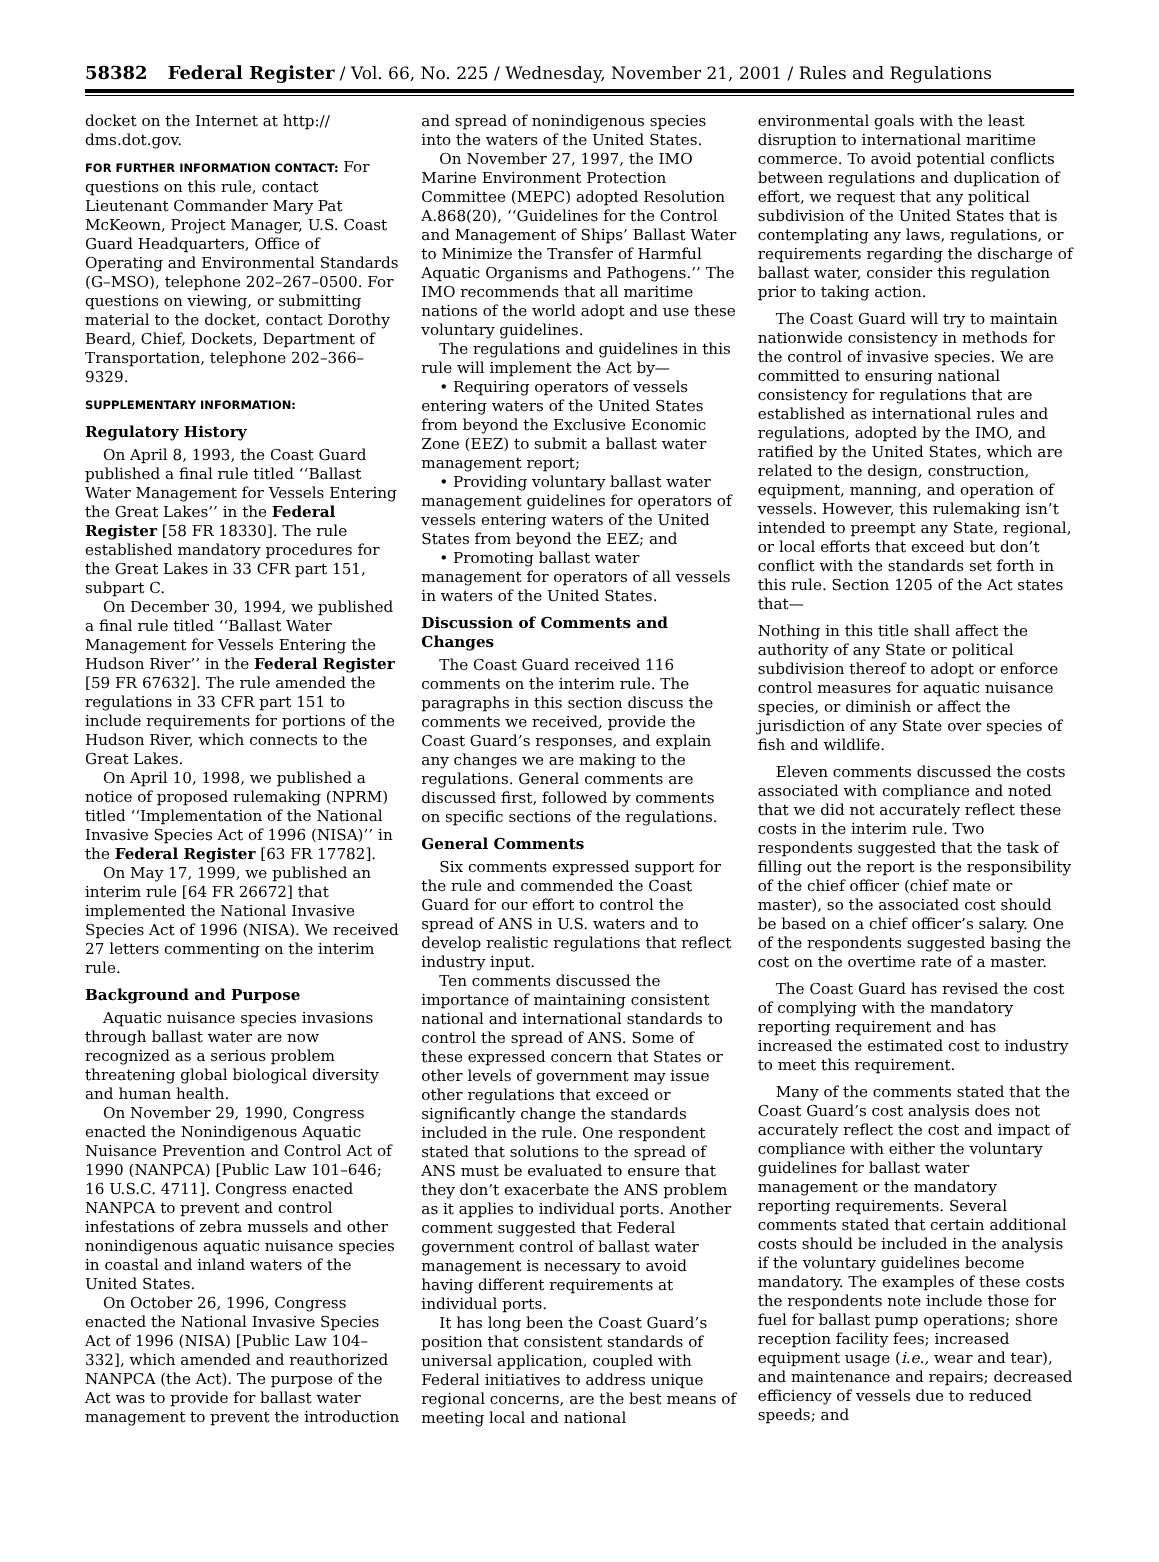58382 Federal Register / Vol. 66, No. 225 / Wednesday, November 21, 2001 / Rules and Regulations
docket on the Internet at http:// dms.dot.gov.
FOR FURTHER INFORMATION CONTACT: For questions on this rule, contact Lieutenant Commander Mary Pat McKeown, Project Manager, U.S. Coast Guard Headquarters, Office of Operating and Environmental Standards (G–MSO), telephone 202–267–0500. For questions on viewing, or submitting material to the docket, contact Dorothy Beard, Chief, Dockets, Department of Transportation, telephone 202–366–9329.
SUPPLEMENTARY INFORMATION:
Regulatory History
On April 8, 1993, the Coast Guard published a final rule titled ‘‘Ballast Water Management for Vessels Entering the Great Lakes’’ in the Federal Register [58 FR 18330]. The rule established mandatory procedures for the Great Lakes in 33 CFR part 151, subpart C.
On December 30, 1994, we published a final rule titled ‘‘Ballast Water Management for Vessels Entering the Hudson River’’ in the Federal Register [59 FR 67632]. The rule amended the regulations in 33 CFR part 151 to include requirements for portions of the Hudson River, which connects to the Great Lakes.
On April 10, 1998, we published a notice of proposed rulemaking (NPRM) titled ‘‘Implementation of the National Invasive Species Act of 1996 (NISA)’’ in the Federal Register [63 FR 17782].
On May 17, 1999, we published an interim rule [64 FR 26672] that implemented the National Invasive Species Act of 1996 (NISA). We received 27 letters commenting on the interim rule.
Background and Purpose
Aquatic nuisance species invasions through ballast water are now recognized as a serious problem threatening global biological diversity and human health.
On November 29, 1990, Congress enacted the Nonindigenous Aquatic Nuisance Prevention and Control Act of 1990 (NANPCA) [Public Law 101–646; 16 U.S.C. 4711]. Congress enacted NANPCA to prevent and control infestations of zebra mussels and other nonindigenous aquatic nuisance species in coastal and inland waters of the United States.
On October 26, 1996, Congress enacted the National Invasive Species Act of 1996 (NISA) [Public Law 104–332], which amended and reauthorized NANPCA (the Act). The purpose of the Act was to provide for ballast water management to prevent the introduction
and spread of nonindigenous species into the waters of the United States.
On November 27, 1997, the IMO Marine Environment Protection Committee (MEPC) adopted Resolution A.868(20), ‘‘Guidelines for the Control and Management of Ships’ Ballast Water to Minimize the Transfer of Harmful Aquatic Organisms and Pathogens.’’ The IMO recommends that all maritime nations of the world adopt and use these voluntary guidelines.
The regulations and guidelines in this rule will implement the Act by—
• Requiring operators of vessels entering waters of the United States from beyond the Exclusive Economic Zone (EEZ) to submit a ballast water management report;
• Providing voluntary ballast water management guidelines for operators of vessels entering waters of the United States from beyond the EEZ; and
• Promoting ballast water management for operators of all vessels in waters of the United States.
Discussion of Comments and Changes
The Coast Guard received 116 comments on the interim rule. The paragraphs in this section discuss the comments we received, provide the Coast Guard’s responses, and explain any changes we are making to the regulations. General comments are discussed first, followed by comments on specific sections of the regulations.
General Comments
Six comments expressed support for the rule and commended the Coast Guard for our effort to control the spread of ANS in U.S. waters and to develop realistic regulations that reflect industry input.
Ten comments discussed the importance of maintaining consistent national and international standards to control the spread of ANS. Some of these expressed concern that States or other levels of government may issue other regulations that exceed or significantly change the standards included in the rule. One respondent stated that solutions to the spread of ANS must be evaluated to ensure that they don’t exacerbate the ANS problem as it applies to individual ports. Another comment suggested that Federal government control of ballast water management is necessary to avoid having different requirements at individual ports.
It has long been the Coast Guard’s position that consistent standards of universal application, coupled with Federal initiatives to address unique regional concerns, are the best means of meeting local and national
environmental goals with the least disruption to international maritime commerce. To avoid potential conflicts between regulations and duplication of effort, we request that any political subdivision of the United States that is contemplating any laws, regulations, or requirements regarding the discharge of ballast water, consider this regulation prior to taking action.
The Coast Guard will try to maintain nationwide consistency in methods for the control of invasive species. We are committed to ensuring national consistency for regulations that are established as international rules and regulations, adopted by the IMO, and ratified by the United States, which are related to the design, construction, equipment, manning, and operation of vessels. However, this rulemaking isn’t intended to preempt any State, regional, or local efforts that exceed but don’t conflict with the standards set forth in this rule. Section 1205 of the Act states that—
Nothing in this title shall affect the authority of any State or political subdivision thereof to adopt or enforce control measures for aquatic nuisance species, or diminish or affect the jurisdiction of any State over species of fish and wildlife.
Eleven comments discussed the costs associated with compliance and noted that we did not accurately reflect these costs in the interim rule. Two respondents suggested that the task of filling out the report is the responsibility of the chief officer (chief mate or master), so the associated cost should be based on a chief officer’s salary. One of the respondents suggested basing the cost on the overtime rate of a master.
The Coast Guard has revised the cost of complying with the mandatory reporting requirement and has increased the estimated cost to industry to meet this requirement.
Many of the comments stated that the Coast Guard’s cost analysis does not accurately reflect the cost and impact of compliance with either the voluntary guidelines for ballast water management or the mandatory reporting requirements. Several comments stated that certain additional costs should be included in the analysis if the voluntary guidelines become mandatory. The examples of these costs the respondents note include those for fuel for ballast pump operations; shore reception facility fees; increased equipment usage (i.e., wear and tear), and maintenance and repairs; decreased efficiency of vessels due to reduced speeds; and